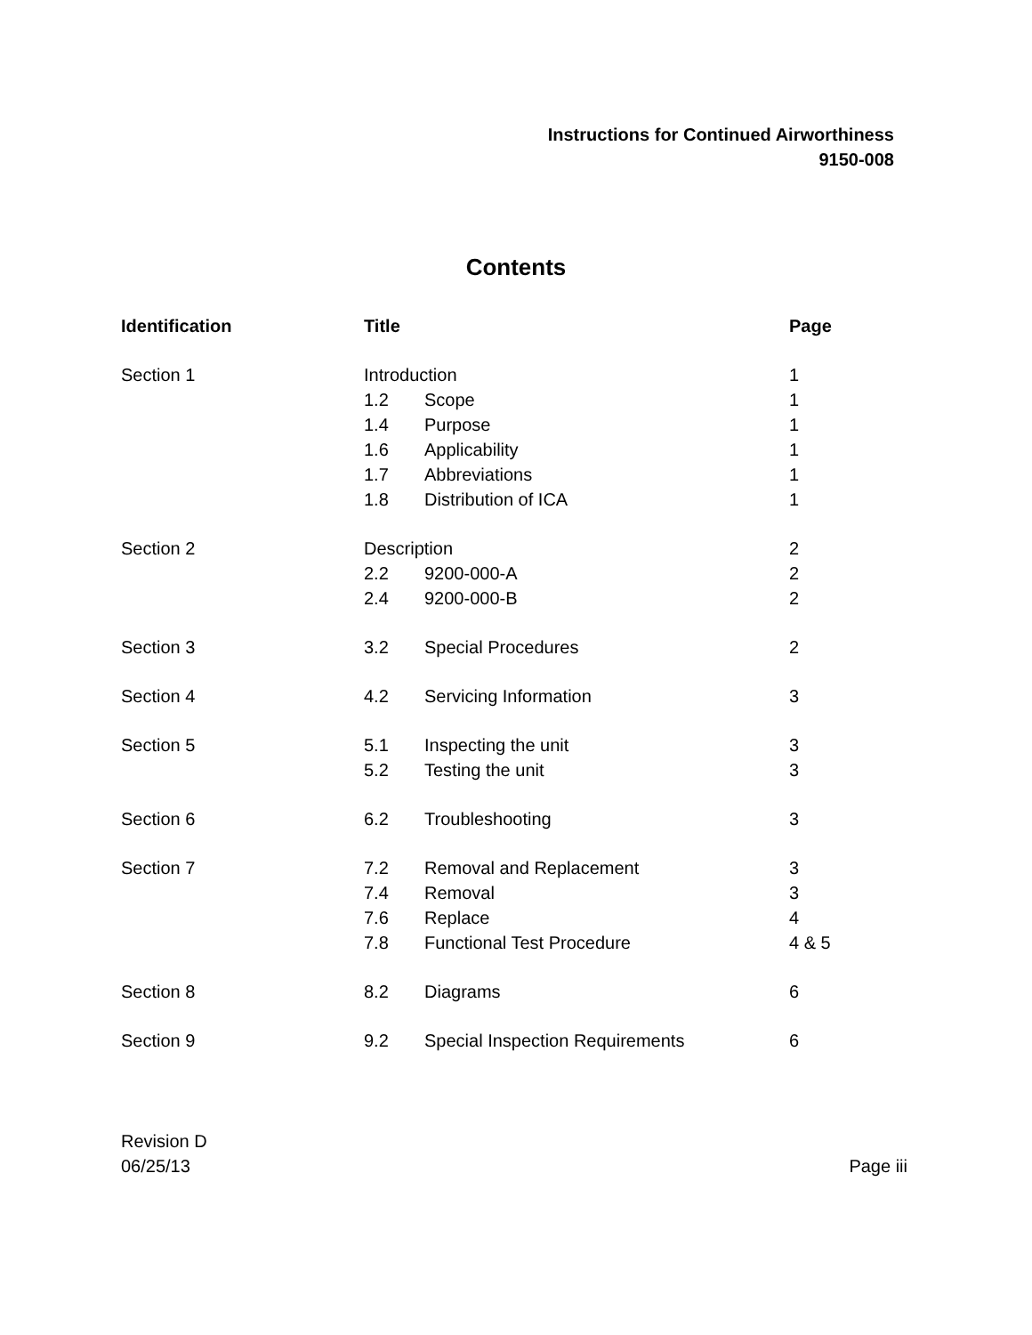Instructions for Continued Airworthiness
9150-008
Contents
| Identification | Title | | Page |
| --- | --- | --- | --- |
| Section 1 | Introduction | | 1 |
| | 1.2 | Scope | 1 |
| | 1.4 | Purpose | 1 |
| | 1.6 | Applicability | 1 |
| | 1.7 | Abbreviations | 1 |
| | 1.8 | Distribution of ICA | 1 |
| Section 2 | Description | | 2 |
| | 2.2 | 9200-000-A | 2 |
| | 2.4 | 9200-000-B | 2 |
| Section 3 | 3.2 | Special Procedures | 2 |
| Section 4 | 4.2 | Servicing Information | 3 |
| Section 5 | 5.1 | Inspecting the unit | 3 |
| | 5.2 | Testing the unit | 3 |
| Section 6 | 6.2 | Troubleshooting | 3 |
| Section 7 | 7.2 | Removal and Replacement | 3 |
| | 7.4 | Removal | 3 |
| | 7.6 | Replace | 4 |
| | 7.8 | Functional Test Procedure | 4 & 5 |
| Section 8 | 8.2 | Diagrams | 6 |
| Section 9 | 9.2 | Special Inspection Requirements | 6 |
Revision D
06/25/13
Page iii